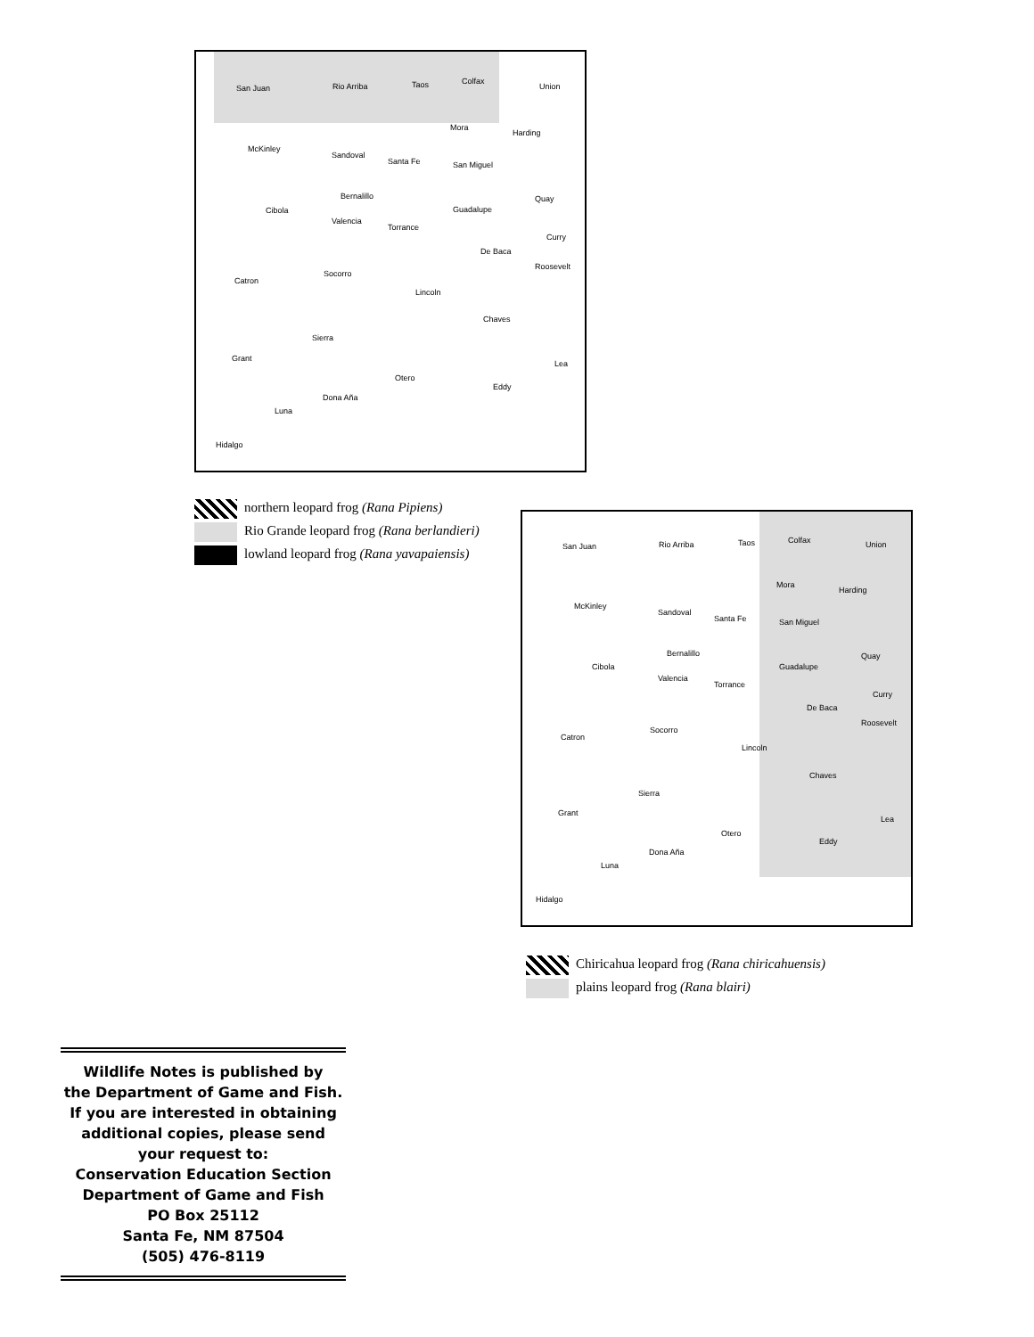San Juan Rio Arriba Taos Colfax
Union
Mora
Harding
McKinley
Sandoval
Santa Fe San Miguel
Bernalillo Quay
Cibola Guadalupe
Valencia
Torrance
Curry
De Baca
Roosevelt
Socorro
Catron
Lincoln
Chaves
Sierra
Grant
Lea
Otero
Eddy
Dona Aña
Luna
Hidalgo
northern leopard frog (Rana Pipiens)
Rio Grande leopard frog (Rana berlandieri)
lowland leopard frog (Rana yavapaiensis)
San Juan Rio Arriba Taos Colfax Union
Mora
Harding
McKinley
Sandoval
Santa Fe San Miguel
Bernalillo Quay
Cibola Guadalupe
Valencia
Torrance
Curry
De Baca
Roosevelt
Socorro
Catron
Lincoln
Chaves
Sierra
Grant
Lea
Otero
Eddy
Dona Aña
Luna
Hidalgo
Chiricahua leopard frog (Rana chiricahuensis)
plains leopard frog (Rana blairi)
Wildlife Notes is published by
the Department of Game and Fish.
If you are interested in obtaining
additional copies, please send
your request to:
Conservation Education Section
Department of Game and Fish
PO Box 25112
Santa Fe, NM 87504
(505) 476-8119